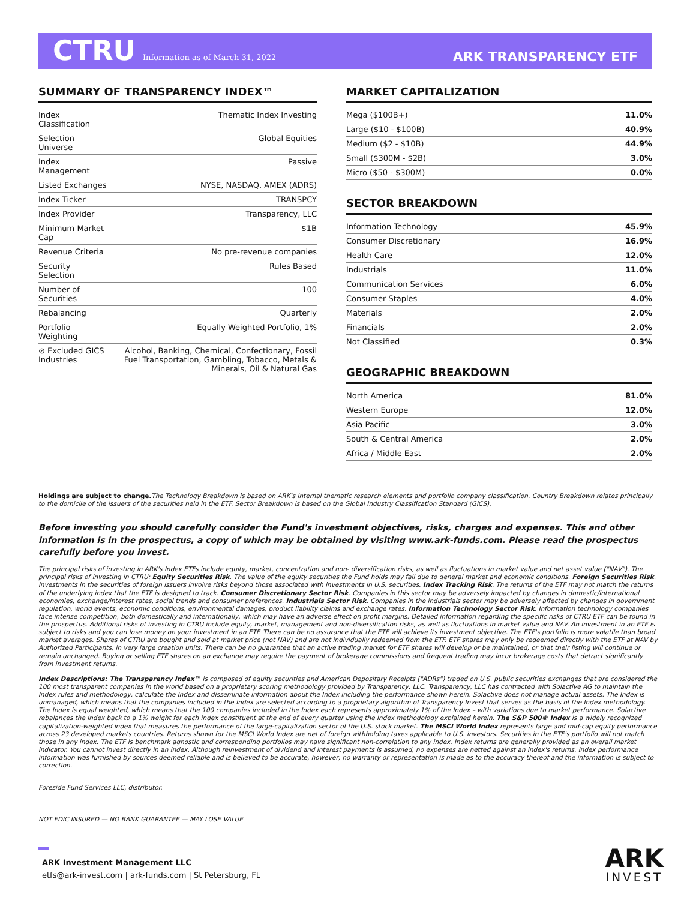CTRU Information as of March 31, 2022
ARK TRANSPARENCY ETF
SUMMARY OF TRANSPARENCY INDEX™
| Index Classification | Thematic Index Investing |
| Selection Universe | Global Equities |
| Index Management | Passive |
| Listed Exchanges | NYSE, NASDAQ, AMEX (ADRS) |
| Index Ticker | TRANSPCY |
| Index Provider | Transparency, LLC |
| Minimum Market Cap | $1B |
| Revenue Criteria | No pre-revenue companies |
| Security Selection | Rules Based |
| Number of Securities | 100 |
| Rebalancing | Quarterly |
| Portfolio Weighting | Equally Weighted Portfolio, 1% |
| ⊘ Excluded GICS Industries | Alcohol, Banking, Chemical, Confectionary, Fossil Fuel Transportation, Gambling, Tobacco, Metals & Minerals, Oil & Natural Gas |
MARKET CAPITALIZATION
| Mega ($100B+) | 11.0% |
| Large ($10 - $100B) | 40.9% |
| Medium ($2 - $10B) | 44.9% |
| Small ($300M - $2B) | 3.0% |
| Micro ($50 - $300M) | 0.0% |
SECTOR BREAKDOWN
| Information Technology | 45.9% |
| Consumer Discretionary | 16.9% |
| Health Care | 12.0% |
| Industrials | 11.0% |
| Communication Services | 6.0% |
| Consumer Staples | 4.0% |
| Materials | 2.0% |
| Financials | 2.0% |
| Not Classified | 0.3% |
GEOGRAPHIC BREAKDOWN
| North America | 81.0% |
| Western Europe | 12.0% |
| Asia Pacific | 3.0% |
| South & Central America | 2.0% |
| Africa / Middle East | 2.0% |
Holdings are subject to change. The Technology Breakdown is based on ARK's internal thematic research elements and portfolio company classification. Country Breakdown relates principally to the domicile of the issuers of the securities held in the ETF. Sector Breakdown is based on the Global Industry Classification Standard (GICS).
Before investing you should carefully consider the Fund's investment objectives, risks, charges and expenses. This and other information is in the prospectus, a copy of which may be obtained by visiting www.ark-funds.com. Please read the prospectus carefully before you invest.
The principal risks of investing in ARK's Index ETFs include equity, market, concentration and non- diversification risks, as well as fluctuations in market value and net asset value ("NAV"). The principal risks of investing in CTRU: Equity Securities Risk. The value of the equity securities the Fund holds may fall due to general market and economic conditions. Foreign Securities Risk. Investments in the securities of foreign issuers involve risks beyond those associated with investments in U.S. securities. Index Tracking Risk. The returns of the ETF may not match the returns of the underlying index that the ETF is designed to track. Consumer Discretionary Sector Risk. Companies in this sector may be adversely impacted by changes in domestic/international economies, exchange/interest rates, social trends and consumer preferences. Industrials Sector Risk. Companies in the industrials sector may be adversely affected by changes in government regulation, world events, economic conditions, environmental damages, product liability claims and exchange rates. Information Technology Sector Risk. Information technology companies face intense competition, both domestically and internationally, which may have an adverse effect on profit margins. Detailed information regarding the specific risks of CTRU ETF can be found in the prospectus. Additional risks of investing in CTRU include equity, market, management and non-diversification risks, as well as fluctuations in market value and NAV. An investment in an ETF is subject to risks and you can lose money on your investment in an ETF. There can be no assurance that the ETF will achieve its investment objective. The ETF's portfolio is more volatile than broad market averages. Shares of CTRU are bought and sold at market price (not NAV) and are not individually redeemed from the ETF. ETF shares may only be redeemed directly with the ETF at NAV by Authorized Participants, in very large creation units. There can be no guarantee that an active trading market for ETF shares will develop or be maintained, or that their listing will continue or remain unchanged. Buying or selling ETF shares on an exchange may require the payment of brokerage commissions and frequent trading may incur brokerage costs that detract significantly from investment returns.
Index Descriptions: The Transparency Index™ is composed of equity securities and American Depositary Receipts ("ADRs") traded on U.S. public securities exchanges that are considered the 100 most transparent companies in the world based on a proprietary scoring methodology provided by Transparency, LLC. Transparency, LLC has contracted with Solactive AG to maintain the Index rules and methodology, calculate the Index and disseminate information about the Index including the performance shown herein. Solactive does not manage actual assets. The Index is unmanaged, which means that the companies included in the Index are selected according to a proprietary algorithm of Transparency Invest that serves as the basis of the Index methodology. The Index is equal weighted, which means that the 100 companies included in the Index each represents approximately 1% of the Index – with variations due to market performance. Solactive rebalances the Index back to a 1% weight for each index constituent at the end of every quarter using the Index methodology explained herein. The S&P 500® Index is a widely recognized capitalization-weighted index that measures the performance of the large-capitalization sector of the U.S. stock market. The MSCI World Index represents large and mid-cap equity performance across 23 developed markets countries. Returns shown for the MSCI World Index are net of foreign withholding taxes applicable to U.S. investors. Securities in the ETF's portfolio will not match those in any index. The ETF is benchmark agnostic and corresponding portfolios may have significant non-correlation to any index. Index returns are generally provided as an overall market indicator. You cannot invest directly in an index. Although reinvestment of dividend and interest payments is assumed, no expenses are netted against an index's returns. Index performance information was furnished by sources deemed reliable and is believed to be accurate, however, no warranty or representation is made as to the accuracy thereof and the information is subject to correction.
Foreside Fund Services LLC, distributor.
NOT FDIC INSURED — NO BANK GUARANTEE — MAY LOSE VALUE
ARK Investment Management LLC
etfs@ark-invest.com | ark-funds.com | St Petersburg, FL
ARK
INVEST